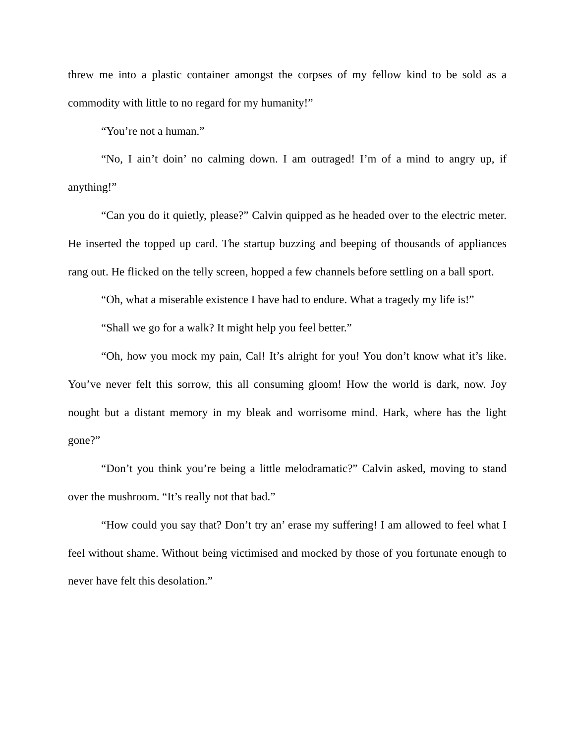threw me into a plastic container amongst the corpses of my fellow kind to be sold as a commodity with little to no regard for my humanity!”
“You’re not a human.”
“No, I ain’t doin’ no calming down. I am outraged! I’m of a mind to angry up, if anything!”
“Can you do it quietly, please?” Calvin quipped as he headed over to the electric meter. He inserted the topped up card. The startup buzzing and beeping of thousands of appliances rang out. He flicked on the telly screen, hopped a few channels before settling on a ball sport.
“Oh, what a miserable existence I have had to endure. What a tragedy my life is!”
“Shall we go for a walk? It might help you feel better.”
“Oh, how you mock my pain, Cal! It’s alright for you! You don’t know what it’s like. You’ve never felt this sorrow, this all consuming gloom! How the world is dark, now. Joy nought but a distant memory in my bleak and worrisome mind. Hark, where has the light gone?”
“Don’t you think you’re being a little melodramatic?” Calvin asked, moving to stand over the mushroom. “It’s really not that bad.”
“How could you say that? Don’t try an’ erase my suffering! I am allowed to feel what I feel without shame. Without being victimised and mocked by those of you fortunate enough to never have felt this desolation.”